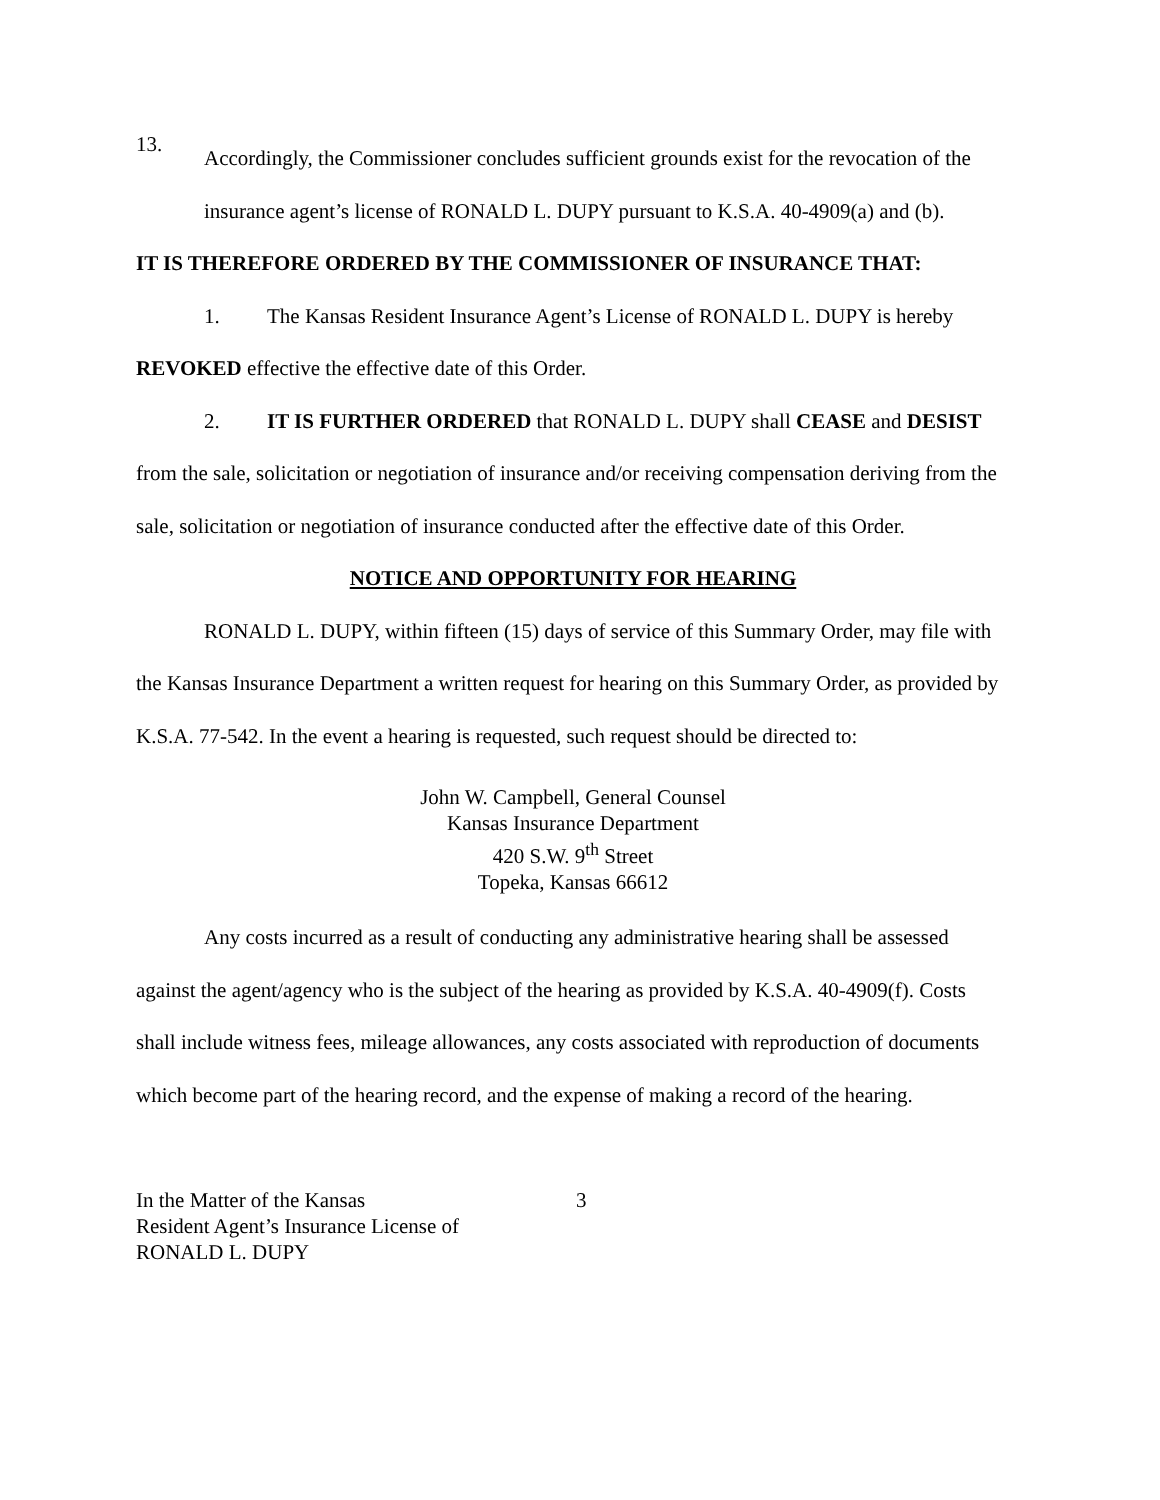13.
Accordingly, the Commissioner concludes sufficient grounds exist for the revocation of the insurance agent’s license of RONALD L. DUPY pursuant to K.S.A. 40-4909(a) and (b).
IT IS THEREFORE ORDERED BY THE COMMISSIONER OF INSURANCE THAT:
1. The Kansas Resident Insurance Agent’s License of RONALD L. DUPY is hereby REVOKED effective the effective date of this Order.
2. IT IS FURTHER ORDERED that RONALD L. DUPY shall CEASE and DESIST from the sale, solicitation or negotiation of insurance and/or receiving compensation deriving from the sale, solicitation or negotiation of insurance conducted after the effective date of this Order.
NOTICE AND OPPORTUNITY FOR HEARING
RONALD L. DUPY, within fifteen (15) days of service of this Summary Order, may file with the Kansas Insurance Department a written request for hearing on this Summary Order, as provided by K.S.A. 77-542. In the event a hearing is requested, such request should be directed to:
John W. Campbell, General Counsel
Kansas Insurance Department
420 S.W. 9<sup>th</sup> Street
Topeka, Kansas 66612
Any costs incurred as a result of conducting any administrative hearing shall be assessed against the agent/agency who is the subject of the hearing as provided by K.S.A. 40-4909(f). Costs shall include witness fees, mileage allowances, any costs associated with reproduction of documents which become part of the hearing record, and the expense of making a record of the hearing.
In the Matter of the Kansas
Resident Agent’s Insurance License of
RONALD L. DUPY
3